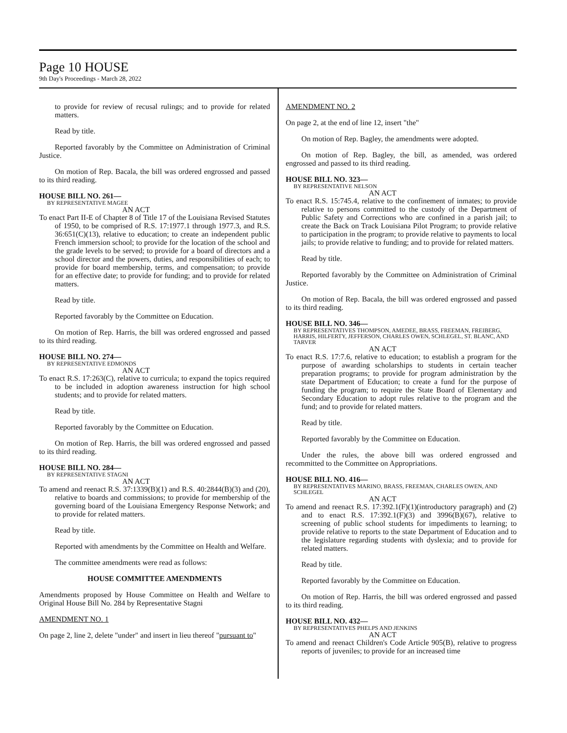Page 10 HOUSE
9th Day's Proceedings - March 28, 2022
to provide for review of recusal rulings; and to provide for related matters.
Read by title.
Reported favorably by the Committee on Administration of Criminal Justice.
On motion of Rep. Bacala, the bill was ordered engrossed and passed to its third reading.
HOUSE BILL NO. 261—
BY REPRESENTATIVE MAGEE
AN ACT
To enact Part II-E of Chapter 8 of Title 17 of the Louisiana Revised Statutes of 1950, to be comprised of R.S. 17:1977.1 through 1977.3, and R.S. 36:651(C)(13), relative to education; to create an independent public French immersion school; to provide for the location of the school and the grade levels to be served; to provide for a board of directors and a school director and the powers, duties, and responsibilities of each; to provide for board membership, terms, and compensation; to provide for an effective date; to provide for funding; and to provide for related matters.
Read by title.
Reported favorably by the Committee on Education.
On motion of Rep. Harris, the bill was ordered engrossed and passed to its third reading.
HOUSE BILL NO. 274—
BY REPRESENTATIVE EDMONDS
AN ACT
To enact R.S. 17:263(C), relative to curricula; to expand the topics required to be included in adoption awareness instruction for high school students; and to provide for related matters.
Read by title.
Reported favorably by the Committee on Education.
On motion of Rep. Harris, the bill was ordered engrossed and passed to its third reading.
HOUSE BILL NO. 284—
BY REPRESENTATIVE STAGNI
AN ACT
To amend and reenact R.S. 37:1339(B)(1) and R.S. 40:2844(B)(3) and (20), relative to boards and commissions; to provide for membership of the governing board of the Louisiana Emergency Response Network; and to provide for related matters.
Read by title.
Reported with amendments by the Committee on Health and Welfare.
The committee amendments were read as follows:
HOUSE COMMITTEE AMENDMENTS
Amendments proposed by House Committee on Health and Welfare to Original House Bill No. 284 by Representative Stagni
AMENDMENT NO. 1
On page 2, line 2, delete "under" and insert in lieu thereof "pursuant to"
AMENDMENT NO. 2
On page 2, at the end of line 12, insert "the"
On motion of Rep. Bagley, the amendments were adopted.
On motion of Rep. Bagley, the bill, as amended, was ordered engrossed and passed to its third reading.
HOUSE BILL NO. 323—
BY REPRESENTATIVE NELSON
AN ACT
To enact R.S. 15:745.4, relative to the confinement of inmates; to provide relative to persons committed to the custody of the Department of Public Safety and Corrections who are confined in a parish jail; to create the Back on Track Louisiana Pilot Program; to provide relative to participation in the program; to provide relative to payments to local jails; to provide relative to funding; and to provide for related matters.
Read by title.
Reported favorably by the Committee on Administration of Criminal Justice.
On motion of Rep. Bacala, the bill was ordered engrossed and passed to its third reading.
HOUSE BILL NO. 346—
BY REPRESENTATIVES THOMPSON, AMEDEE, BRASS, FREEMAN, FREIBERG, HARRIS, HILFERTY, JEFFERSON, CHARLES OWEN, SCHLEGEL, ST. BLANC, AND TARVER
AN ACT
To enact R.S. 17:7.6, relative to education; to establish a program for the purpose of awarding scholarships to students in certain teacher preparation programs; to provide for program administration by the state Department of Education; to create a fund for the purpose of funding the program; to require the State Board of Elementary and Secondary Education to adopt rules relative to the program and the fund; and to provide for related matters.
Read by title.
Reported favorably by the Committee on Education.
Under the rules, the above bill was ordered engrossed and recommitted to the Committee on Appropriations.
HOUSE BILL NO. 416—
BY REPRESENTATIVES MARINO, BRASS, FREEMAN, CHARLES OWEN, AND SCHLEGEL
AN ACT
To amend and reenact R.S. 17:392.1(F)(1)(introductory paragraph) and (2) and to enact R.S. 17:392.1(F)(3) and 3996(B)(67), relative to screening of public school students for impediments to learning; to provide relative to reports to the state Department of Education and to the legislature regarding students with dyslexia; and to provide for related matters.
Read by title.
Reported favorably by the Committee on Education.
On motion of Rep. Harris, the bill was ordered engrossed and passed to its third reading.
HOUSE BILL NO. 432—
BY REPRESENTATIVES PHELPS AND JENKINS
AN ACT
To amend and reenact Children's Code Article 905(B), relative to progress reports of juveniles; to provide for an increased time